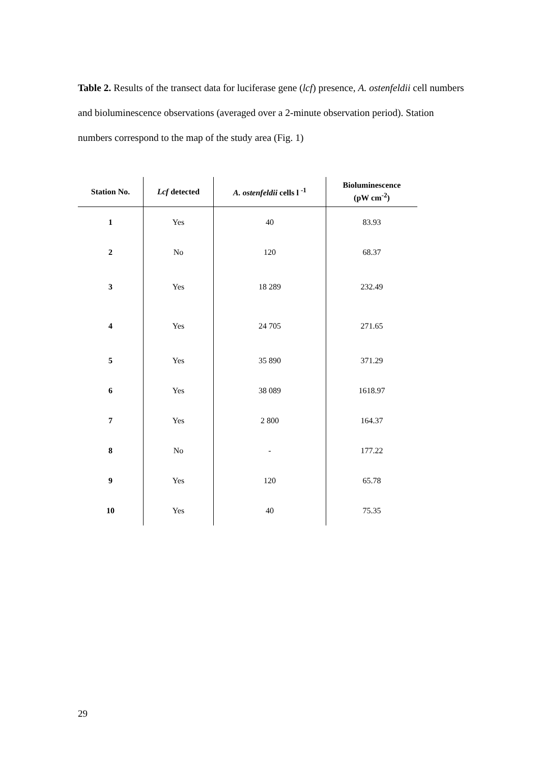Table 2. Results of the transect data for luciferase gene (lcf) presence, A. ostenfeldii cell numbers and bioluminescence observations (averaged over a 2-minute observation period). Station numbers correspond to the map of the study area (Fig. 1)
| Station No. | Lcf detected | A. ostenfeldii cells l <sup>-1</sup> | Bioluminescence (pW cm<sup>-2</sup>) |
| --- | --- | --- | --- |
| 1 | Yes | 40 | 83.93 |
| 2 | No | 120 | 68.37 |
| 3 | Yes | 18 289 | 232.49 |
| 4 | Yes | 24 705 | 271.65 |
| 5 | Yes | 35 890 | 371.29 |
| 6 | Yes | 38 089 | 1618.97 |
| 7 | Yes | 2 800 | 164.37 |
| 8 | No | - | 177.22 |
| 9 | Yes | 120 | 65.78 |
| 10 | Yes | 40 | 75.35 |
29